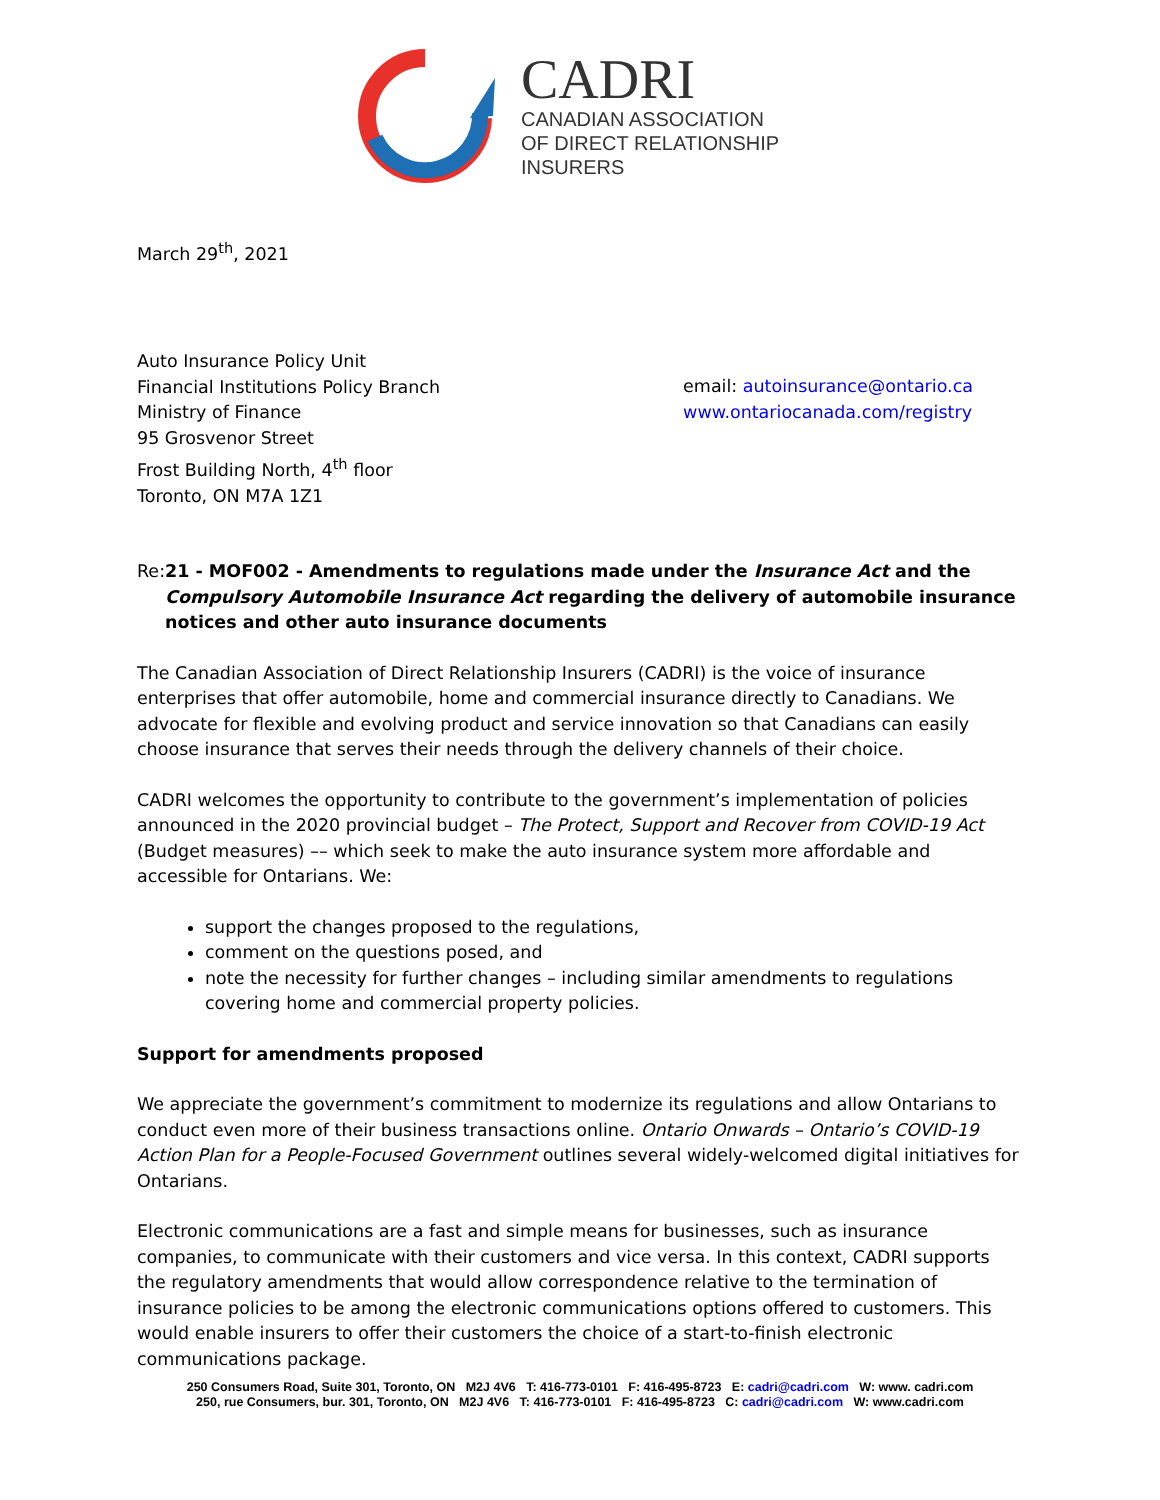CADRI
CANADIAN ASSOCIATION
OF DIRECT RELATIONSHIP
INSURERS
March 29<sup>th</sup>, 2021
Auto Insurance Policy Unit
Financial Institutions Policy Branch
Ministry of Finance
95 Grosvenor Street
Frost Building North, 4<sup>th</sup> floor
Toronto, ON M7A 1Z1
email: autoinsurance@ontario.ca
www.ontariocanada.com/registry
Re: 21 - MOF002 - Amendments to regulations made under the Insurance Act and the Compulsory Automobile Insurance Act regarding the delivery of automobile insurance notices and other auto insurance documents
The Canadian Association of Direct Relationship Insurers (CADRI) is the voice of insurance enterprises that offer automobile, home and commercial insurance directly to Canadians. We advocate for flexible and evolving product and service innovation so that Canadians can easily choose insurance that serves their needs through the delivery channels of their choice.
CADRI welcomes the opportunity to contribute to the government’s implementation of policies announced in the 2020 provincial budget – The Protect, Support and Recover from COVID-19 Act (Budget measures) –– which seek to make the auto insurance system more affordable and accessible for Ontarians. We:
support the changes proposed to the regulations,
comment on the questions posed, and
note the necessity for further changes – including similar amendments to regulations covering home and commercial property policies.
Support for amendments proposed
We appreciate the government’s commitment to modernize its regulations and allow Ontarians to conduct even more of their business transactions online. Ontario Onwards – Ontario’s COVID-19 Action Plan for a People-Focused Government outlines several widely-welcomed digital initiatives for Ontarians.
Electronic communications are a fast and simple means for businesses, such as insurance companies, to communicate with their customers and vice versa. In this context, CADRI supports the regulatory amendments that would allow correspondence relative to the termination of insurance policies to be among the electronic communications options offered to customers. This would enable insurers to offer their customers the choice of a start-to-finish electronic communications package.
250 Consumers Road, Suite 301, Toronto, ON M2J 4V6 T: 416-773-0101 F: 416-495-8723 E: cadri@cadri.com W: www. cadri.com
250, rue Consumers, bur. 301, Toronto, ON M2J 4V6 T: 416-773-0101 F: 416-495-8723 C: cadri@cadri.com W: www.cadri.com